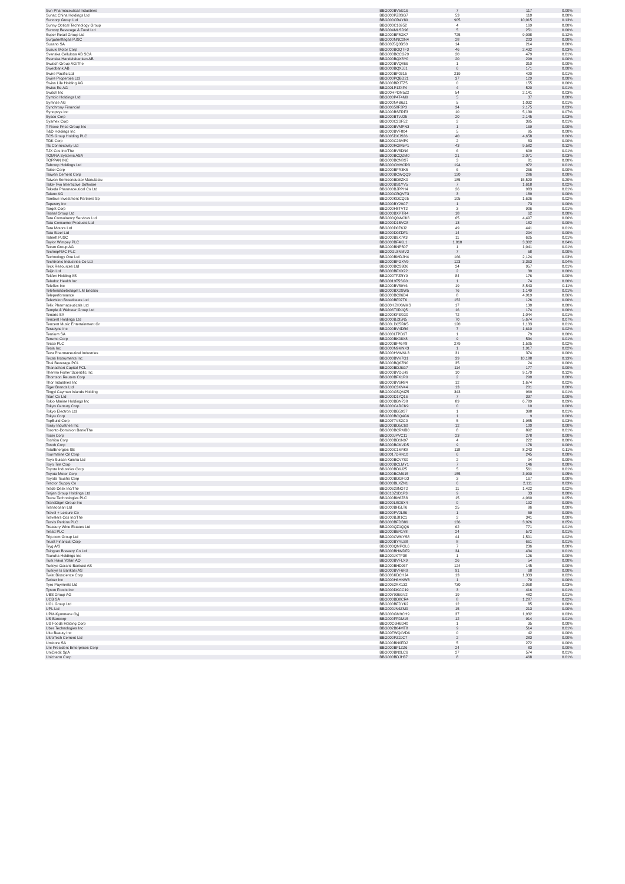| Sun Pharmaceutical Industries | BBG000BV5G16 | 7 | 117 | 0.00% |
| Sunac China Holdings Ltd | BBG000PZ8SG7 | 53 | 110 | 0.00% |
| Suncorp Group Ltd | BBG000CR4Y89 | 905 | 10,015 | 0.13% |
| Sunny Optical Technology Group | BBG000C16952 | 4 | 169 | 0.00% |
| Suntory Beverage & Food Ltd | BBG004MLSD96 | 5 | 251 | 0.00% |
| Super Retail Group Ltd | BBG000BF8GK7 | 725 | 9,038 | 0.12% |
| Surgutneftegas PJSC | BBG000NNC0N4 | 28 | 203 | 0.00% |
| Suzano SA | BBG00J5Q0BS0 | 14 | 214 | 0.00% |
| Suzuki Motor Corp | BBG000BGQTF3 | 46 | 2,432 | 0.03% |
| Svenska Cellulosa AB SCA | BBG000BCCG29 | 20 | 479 | 0.01% |
| Svenska Handelsbanken AB | BBG000BQX8Y0 | 20 | 299 | 0.00% |
| Swatch Group AG/The | BBG000BVQ866 | 1 | 310 | 0.00% |
| Swedbank AB | BBG000BQXJJ1 | 6 | 171 | 0.00% |
| Swire Pacific Ltd | BBG000BF0315 | 219 | 420 | 0.01% |
| Swire Properties Ltd | BBG000PQBD21 | 37 | 129 | 0.00% |
| Swiss Life Holding AG | BBG000BRJTZ5 | 0 | 155 | 0.00% |
| Swiss Re AG | BBG001P1Z4F4 | 4 | 520 | 0.01% |
| Switch Inc | BBG00HPDM5Z2 | 54 | 2,141 | 0.03% |
| Symbio Holdings Ltd | BBG000P4T4M9 | 5 | 37 | 0.00% |
| Symrise AG | BBG000N4B6Z1 | 5 | 1,032 | 0.01% |
| Synchrony Financial | BBG00658F3P3 | 34 | 2,175 | 0.03% |
| Synopsys Inc | BBG000BSFRF3 | 10 | 5,130 | 0.07% |
| Sysco Corp | BBG000BTVJ25 | 20 | 2,145 | 0.03% |
| Sysmex Corp | BBG000C2SF52 | 2 | 395 | 0.01% |
| T Rowe Price Group Inc | BBG000BVMPN3 | 1 | 169 | 0.00% |
| T&D Holdings Inc | BBG000BVF804 | 5 | 95 | 0.00% |
| TCS Group Holding PLC | BBG005DXJS36 | 40 | 4,658 | 0.06% |
| TDK Corp | BBG000C26MP9 | 2 | 83 | 0.00% |
| TE Connectivity Ltd | BBG000RGM5P1 | 43 | 9,582 | 0.12% |
| TJX Cos Inc/The | BBG000BV8DN6 | 6 | 609 | 0.01% |
| TOMRA Systems ASA | BBG000BCQZM0 | 21 | 2,071 | 0.03% |
| TOPPAN INC | BBG000BCN8S7 | 3 | 81 | 0.00% |
| Tabcorp Holdings Ltd | BBG000CMHCR3 | 194 | 972 | 0.01% |
| Taisei Corp | BBG000BFR3K5 | 6 | 266 | 0.00% |
| Taiwan Cement Corp | BBG000BCWQQ9 | 120 | 286 | 0.00% |
| Taiwan Semiconductor Manufactu | BBG000BD8ZK0 | 185 | 15,520 | 0.20% |
| Take-Two Interactive Software | BBG000BS1YV5 | 7 | 1,618 | 0.02% |
| Takeda Pharmaceutical Co Ltd | BBG000BJPPH4 | 26 | 983 | 0.01% |
| Talanx AG | BBG000CRQVF3 | 3 | 189 | 0.00% |
| Tamburi Investment Partners Sp | BBG000KDCQ25 | 105 | 1,626 | 0.02% |
| Tapestry Inc | BBG000BY29C7 | 1 | 73 | 0.00% |
| Target Corp | BBG000H8TVT2 | 3 | 906 | 0.01% |
| Tassal Group Ltd | BBG000BXPTR4 | 18 | 62 | 0.00% |
| Tata Consultancy Services Ltd | BBG000Q0WCK6 | 65 | 4,497 | 0.06% |
| Tata Consumer Products Ltd | BBG000D1BVC8 | 13 | 182 | 0.00% |
| Tata Motors Ltd | BBG000D0Z6J2 | 49 | 441 | 0.01% |
| Tata Steel Ltd | BBG000D0ZDF1 | 14 | 294 | 0.00% |
| Tatneft PJSC | BBG000B9X7K3 | 11 | 625 | 0.01% |
| Taylor Wimpey PLC | BBG000BF4KL1 | 1,010 | 3,302 | 0.04% |
| Tecan Group AG | BBG000BNP507 | 1 | 1,041 | 0.01% |
| TechnipFMC PLC | BBG00DL8NMV2 | 7 | 58 | 0.00% |
| Technology One Ltd | BBG000BMDJH4 | 166 | 2,124 | 0.03% |
| Techtronic Industries Co Ltd | BBG000BFGXV9 | 123 | 3,363 | 0.04% |
| Teck Resources Ltd | BBG000BCS9D6 | 24 | 957 | 0.01% |
| Teijin Ltd | BBG000BFXX22 | 2 | 30 | 0.00% |
| Tekfen Holding AS | BBG000TFZRY9 | 84 | 176 | 0.00% |
| Teladoc Health Inc | BBG0019T5SG0 | 1 | 74 | 0.00% |
| Teleflex Inc | BBG000BV59Y6 | 19 | 8,543 | 0.11% |
| Telefonaktiebolaget LM Ericsso | BBG000BX2SW5 | 76 | 1,149 | 0.01% |
| Teleperformance | BBG000BC86D4 | 8 | 4,919 | 0.06% |
| Television Broadcasts Ltd | BBG000BF07T6 | 152 | 126 | 0.00% |
| Telix Pharmaceuticals Ltd | BBG00HZHXWMS | 17 | 130 | 0.00% |
| Temple & Webster Group Ltd | BBG006T0RJQ5 | 16 | 174 | 0.00% |
| Tenaris SA | BBG000KF3XG0 | 72 | 1,044 | 0.01% |
| Tencent Holdings Ltd | BBG000BJ35N5 | 70 | 5,674 | 0.07% |
| Tencent Music Entertainment Gr | BBG00LDC5RK5 | 120 | 1,133 | 0.01% |
| Teradyne Inc | BBG000BV4DR6 | 7 | 1,610 | 0.02% |
| Ternium SA | BBG000LTPD97 | 1 | 79 | 0.00% |
| Terumo Corp | BBG000BK08X8 | 9 | 534 | 0.01% |
| Tesco PLC | BBG000BF46Y8 | 279 | 1,505 | 0.02% |
| Tesla Inc | BBG000N9MNX3 | 1 | 1,917 | 0.02% |
| Teva Pharmaceutical Industries | BBG000HVWNL3 | 31 | 374 | 0.00% |
| Texas Instruments Inc | BBG000BVV7G1 | 39 | 10,188 | 0.13% |
| Thai Beverage PCL | BBG000BQ6ZN0 | 35 | 24 | 0.00% |
| Thanachart Capital PCL | BBG000BDJ6G7 | 114 | 177 | 0.00% |
| Thermo Fisher Scientific Inc | BBG000BVDLH9 | 10 | 9,170 | 0.12% |
| Thomson Reuters Corp | BBG000BFK1R9 | 2 | 290 | 0.00% |
| Thor Industries Inc | BBG000BV6R84 | 12 | 1,674 | 0.02% |
| Tiger Brands Ltd | BBG000C3KV44 | 13 | 201 | 0.00% |
| Tingyi Cayman Islands Holding | BBG000G5QMZ5 | 343 | 969 | 0.01% |
| Titan Co Ltd | BBG000D17Q16 | 7 | 337 | 0.00% |
| Tokio Marine Holdings Inc | BBG000BBN738 | 89 | 6,789 | 0.09% |
| Tokyo Century Corp | BBG000C4RCK9 | 0 | 10 | 0.00% |
| Tokyo Electron Ltd | BBG000BB59S7 | 1 | 398 | 0.01% |
| Tokyu Corp | BBG000BCQ4G6 | 1 | 9 | 0.00% |
| TopBuild Corp | BBG0077VS2C0 | 5 | 1,985 | 0.03% |
| Toray Industries Inc | BBG000BD5C60 | 12 | 100 | 0.00% |
| Toronto-Dominion Bank/The | BBG000BCRMB0 | 8 | 892 | 0.01% |
| Tosei Corp | BBG000JPVC11 | 23 | 278 | 0.00% |
| Toshiba Corp | BBG000BD1N97 | 4 | 222 | 0.00% |
| Tosoh Corp | BBG000BCKVD5 | 9 | 178 | 0.00% |
| TotalEnergies SE | BBG000C1M4K8 | 118 | 8,243 | 0.11% |
| Tourmaline Oil Corp | BBG0017DRN10 | 6 | 245 | 0.00% |
| Toyo Suisan Kaisha Ltd | BBG000BCV7S0 | 2 | 94 | 0.00% |
| Toyo Tire Corp | BBG000BCLMY1 | 7 | 146 | 0.00% |
| Toyota Industries Corp | BBG000BD9J25 | 5 | 561 | 0.01% |
| Toyota Motor Corp | BBG000BCM915 | 155 | 3,900 | 0.05% |
| Toyota Tsusho Corp | BBG000BDGFD3 | 3 | 167 | 0.00% |
| Tractor Supply Co | BBG000BLXZN1 | 6 | 2,111 | 0.03% |
| Trade Desk Inc/The | BBG00629NGT2 | 11 | 1,422 | 0.02% |
| Trajan Group Holdings Ltd | BBG010Z1D1P3 | 9 | 33 | 0.00% |
| Trane Technologies PLC | BBG000BM6788 | 15 | 4,060 | 0.05% |
| TransDigm Group Inc | BBG000L8CBX4 | 0 | 192 | 0.00% |
| Transocean Ltd | BBG000BH5LT6 | 25 | 96 | 0.00% |
| Travel + Leisure Co | BBG000PV2L86 | 1 | 59 | 0.00% |
| Travelers Cos Inc/The | BBG000BJ81C1 | 2 | 341 | 0.00% |
| Travis Perkins PLC | BBG000BFDB86 | 136 | 3,926 | 0.05% |
| Treasury Wine Estates Ltd | BBG000QZ1QQ6 | 62 | 771 | 0.01% |
| Treatt PLC | BBG000BB41Y8 | 24 | 572 | 0.01% |
| Trip.com Group Ltd | BBG000CWKYS8 | 44 | 1,501 | 0.02% |
| Truist Financial Corp | BBG000BYYLS8 | 8 | 661 | 0.01% |
| Tryg A/S | BBG000QMPGL6 | 7 | 236 | 0.00% |
| Tsingtao Brewery Co Ltd | BBG000BHWDF9 | 34 | 434 | 0.01% |
| Tsuruha Holdings Inc | BBG000JXTF38 | 1 | 126 | 0.00% |
| Turk Hava Yollari AO | BBG000BVFLX9 | 26 | 54 | 0.00% |
| Turkiye Garanti Bankasi AS | BBG000BHDJ67 | 124 | 145 | 0.00% |
| Turkiye Is Bankasi AS | BBG000BVF6R9 | 91 | 68 | 0.00% |
| Twist Bioscience Corp | BBG006KDCHJ4 | 13 | 1,333 | 0.02% |
| Twitter Inc | BBG000H6HNW3 | 1 | 70 | 0.00% |
| Tyro Payments Ltd | BBG0062RX132 | 730 | 2,068 | 0.03% |
| Tyson Foods Inc | BBG000DKCC19 | 3 | 416 | 0.01% |
| UBS Group AG | BBG007936GV2 | 19 | 482 | 0.01% |
| UCB SA | BBG000BD8CR4 | 8 | 1,287 | 0.02% |
| UOL Group Ltd | BBG000BFDYK2 | 12 | 85 | 0.00% |
| UPL Ltd | BBG000JN6ZM0 | 15 | 213 | 0.00% |
| UPM-Kymmene Oyj | BBG000GM9CH9 | 37 | 1,932 | 0.03% |
| US Bancorp | BBG000FFDM15 | 12 | 914 | 0.01% |
| US Foods Holding Corp | BBG00C6H6D40 | 1 | 35 | 0.00% |
| Uber Technologies Inc | BBG002B04MT8 | 9 | 514 | 0.01% |
| Ulta Beauty Inc | BBG00FWQ4VD6 | 0 | 42 | 0.00% |
| UltraTech Cement Ltd | BBG000PZ2JC7 | 2 | 283 | 0.00% |
| Umicore SA | BBG000BN6FD2 | 5 | 272 | 0.00% |
| Uni-President Enterprises Corp | BBG000BF1ZZ6 | 24 | 83 | 0.00% |
| UniCredit SpA | BBG000BN0LC6 | 27 | 574 | 0.01% |
| Unicharm Corp | BBG000BDJH37 | 8 | 468 | 0.01% |